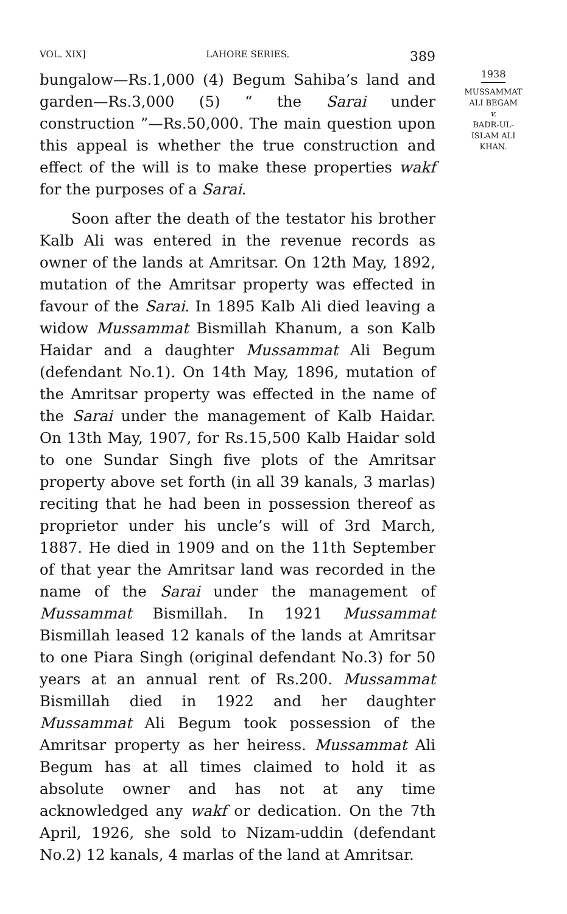VOL. XIX] LAHORE SERIES. 389
bungalow—Rs.1,000 (4) Begum Sahiba’s land and garden—Rs.3,000 (5) “ the Sarai under construction ”—Rs.50,000. The main question upon this appeal is whether the true construction and effect of the will is to make these properties wakf for the purposes of a Sarai.
Soon after the death of the testator his brother Kalb Ali was entered in the revenue records as owner of the lands at Amritsar. On 12th May, 1892, mutation of the Amritsar property was effected in favour of the Sarai. In 1895 Kalb Ali died leaving a widow Mussammat Bismillah Khanum, a son Kalb Haidar and a daughter Mussammat Ali Begum (defendant No.1). On 14th May, 1896, mutation of the Amritsar property was effected in the name of the Sarai under the management of Kalb Haidar. On 13th May, 1907, for Rs.15,500 Kalb Haidar sold to one Sundar Singh five plots of the Amritsar property above set forth (in all 39 kanals, 3 marlas) reciting that he had been in possession thereof as proprietor under his uncle’s will of 3rd March, 1887. He died in 1909 and on the 11th September of that year the Amritsar land was recorded in the name of the Sarai under the management of Mussammat Bismillah. In 1921 Mussammat Bismillah leased 12 kanals of the lands at Amritsar to one Piara Singh (original defendant No.3) for 50 years at an annual rent of Rs.200. Mussammat Bismillah died in 1922 and her daughter Mussammat Ali Begum took possession of the Amritsar property as her heiress. Mussammat Ali Begum has at all times claimed to hold it as absolute owner and has not at any time acknowledged any wakf or dedication. On the 7th April, 1926, she sold to Nizam-uddin (defendant No.2) 12 kanals, 4 marlas of the land at Amritsar.
1938
MUSSAMMAT
ALI BEGAM
v.
BADR-UL-
ISLAM ALI
KHAN.